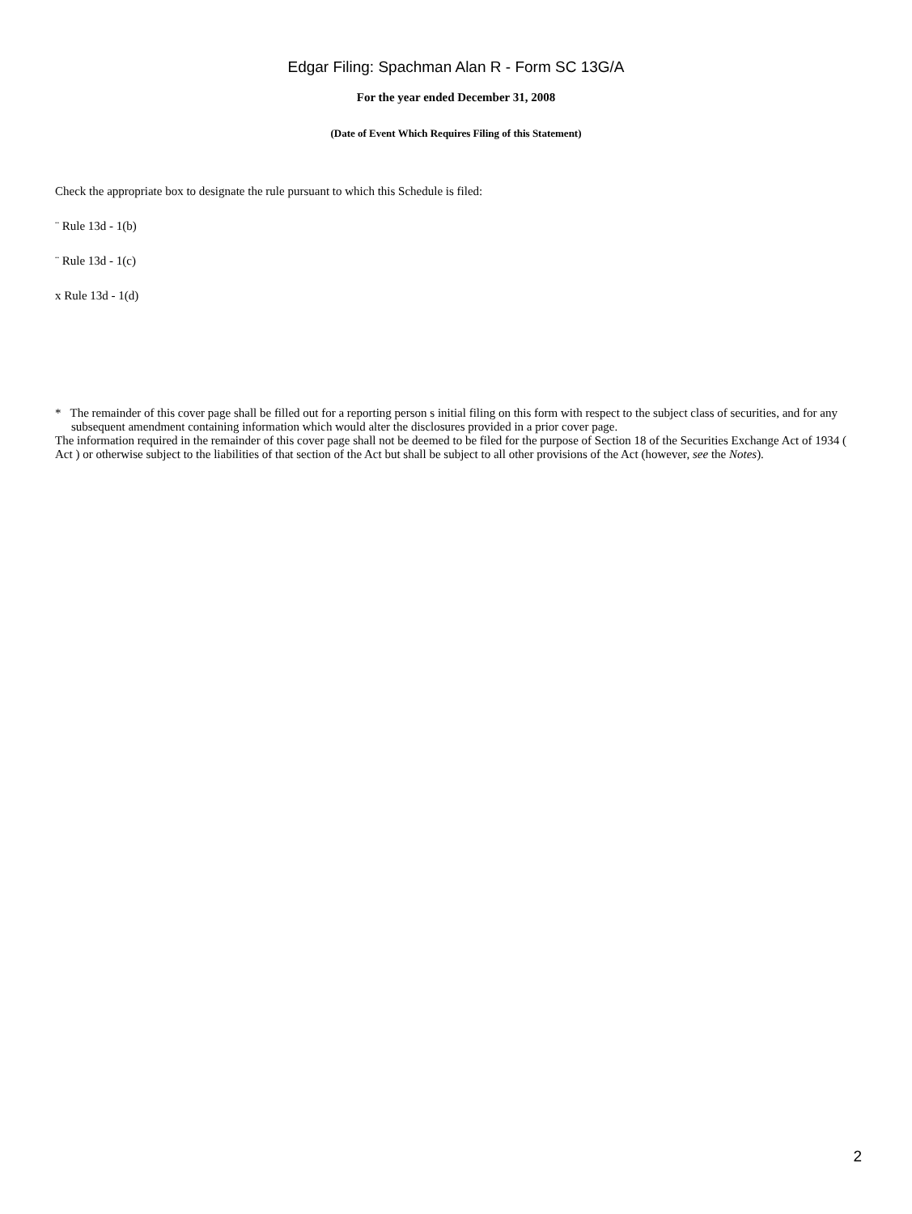Edgar Filing: Spachman Alan R - Form SC 13G/A
For the year ended December 31, 2008
(Date of Event Which Requires Filing of this Statement)
Check the appropriate box to designate the rule pursuant to which this Schedule is filed:
¨ Rule 13d - 1(b)
¨ Rule 13d - 1(c)
x Rule 13d - 1(d)
* The remainder of this cover page shall be filled out for a reporting person s initial filing on this form with respect to the subject class of securities, and for any subsequent amendment containing information which would alter the disclosures provided in a prior cover page.
The information required in the remainder of this cover page shall not be deemed to be filed for the purpose of Section 18 of the Securities Exchange Act of 1934 ( Act ) or otherwise subject to the liabilities of that section of the Act but shall be subject to all other provisions of the Act (however, see the Notes).
2